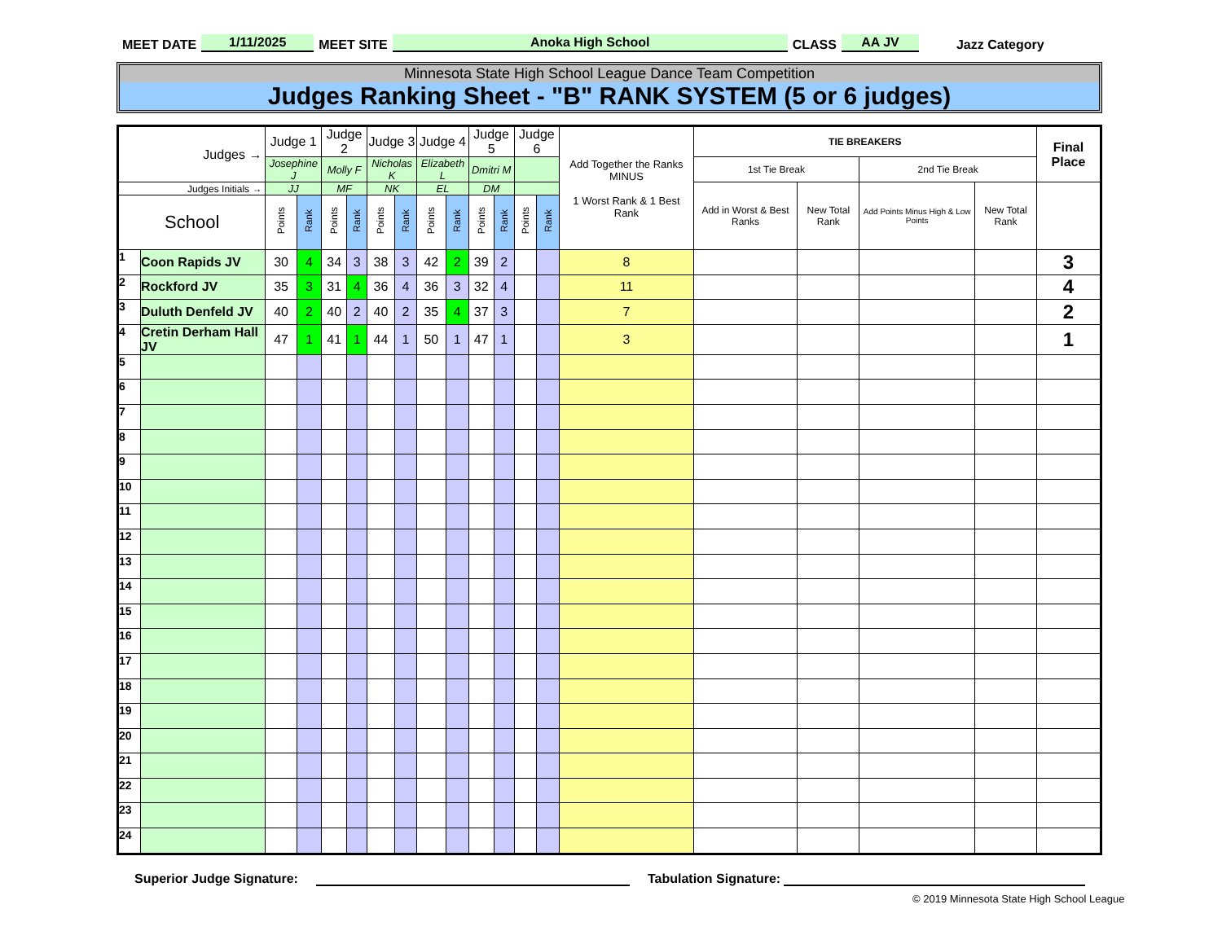MEET DATE 1/11/2025 MEET SITE Anoka High School CLASS AA JV Jazz Category
Minnesota State High School League Dance Team Competition
Judges Ranking Sheet - "B" RANK SYSTEM (5 or 6 judges)
| Judges → | | Judge 1 | | Judge 2 | | Judge 3 | | Judge 4 | | Judge 5 | | Judge 6 | | Add Together the Ranks MINUS 1 Worst Rank & 1 Best Rank | TIE BREAKERS | | | | Final Place |
| --- | --- | --- | --- | --- | --- | --- | --- | --- | --- | --- | --- | --- | --- | --- | --- | --- | --- | --- | --- |
| | | Josephine J | | Molly F | | Nicholas K | | Elizabeth L | | Dmitri M | | | | | 1st Tie Break | | 2nd Tie Break | | |
| Judges Initials → | | JJ | | MF | | NK | | EL | | DM | | | | | Add in Worst & Best Ranks | New Total Rank | Add Points Minus High & Low Points | New Total Rank | |
| School | | Points | Rank | Points | Rank | Points | Rank | Points | Rank | Points | Rank | Points | Rank | | | | | | |
| 1 | Coon Rapids JV | 30 | 4 | 34 | 3 | 38 | 3 | 42 | 2 | 39 | 2 | | | 8 | | | | | 3 |
| 2 | Rockford JV | 35 | 3 | 31 | 4 | 36 | 4 | 36 | 3 | 32 | 4 | | | 11 | | | | | 4 |
| 3 | Duluth Denfeld JV | 40 | 2 | 40 | 2 | 40 | 2 | 35 | 4 | 37 | 3 | | | 7 | | | | | 2 |
| 4 | Cretin Derham Hall JV | 47 | 1 | 41 | 1 | 44 | 1 | 50 | 1 | 47 | 1 | | | 3 | | | | | 1 |
| 5 | | | | | | | | | | | | | | | | | | | |
| 6 | | | | | | | | | | | | | | | | | | | |
| 7 | | | | | | | | | | | | | | | | | | | |
| 8 | | | | | | | | | | | | | | | | | | | |
| 9 | | | | | | | | | | | | | | | | | | | |
| 10 | | | | | | | | | | | | | | | | | | | |
| 11 | | | | | | | | | | | | | | | | | | | |
| 12 | | | | | | | | | | | | | | | | | | | |
| 13 | | | | | | | | | | | | | | | | | | | |
| 14 | | | | | | | | | | | | | | | | | | | |
| 15 | | | | | | | | | | | | | | | | | | | |
| 16 | | | | | | | | | | | | | | | | | | | |
| 17 | | | | | | | | | | | | | | | | | | | |
| 18 | | | | | | | | | | | | | | | | | | | |
| 19 | | | | | | | | | | | | | | | | | | | |
| 20 | | | | | | | | | | | | | | | | | | | |
| 21 | | | | | | | | | | | | | | | | | | | |
| 22 | | | | | | | | | | | | | | | | | | | |
| 23 | | | | | | | | | | | | | | | | | | | |
| 24 | | | | | | | | | | | | | | | | | | | |
Superior Judge Signature: Tabulation Signature:
© 2019 Minnesota State High School League